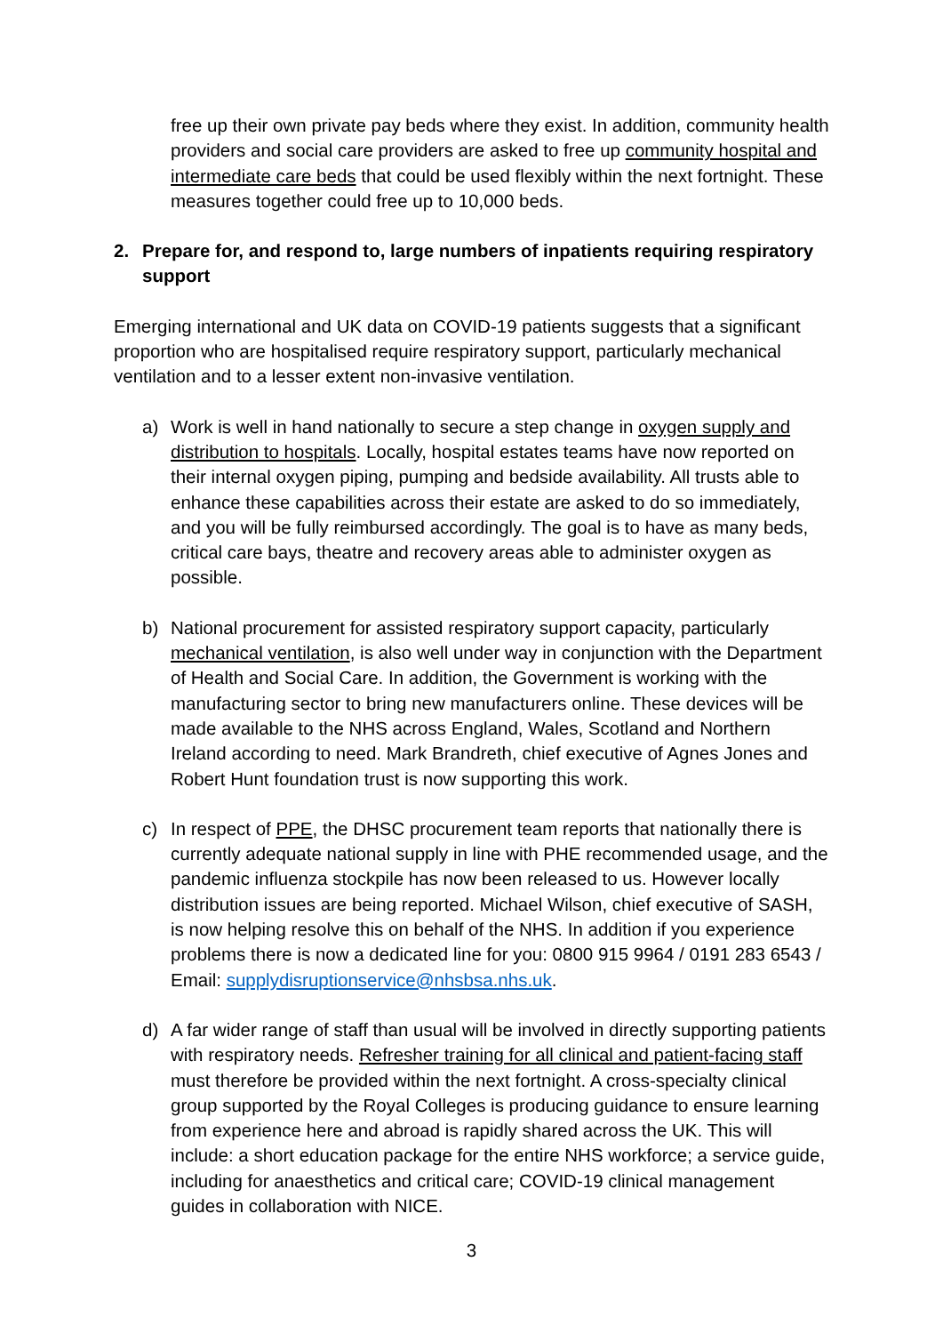free up their own private pay beds where they exist. In addition, community health providers and social care providers are asked to free up community hospital and intermediate care beds that could be used flexibly within the next fortnight. These measures together could free up to 10,000 beds.
2. Prepare for, and respond to, large numbers of inpatients requiring respiratory support
Emerging international and UK data on COVID-19 patients suggests that a significant proportion who are hospitalised require respiratory support, particularly mechanical ventilation and to a lesser extent non-invasive ventilation.
a) Work is well in hand nationally to secure a step change in oxygen supply and distribution to hospitals. Locally, hospital estates teams have now reported on their internal oxygen piping, pumping and bedside availability. All trusts able to enhance these capabilities across their estate are asked to do so immediately, and you will be fully reimbursed accordingly. The goal is to have as many beds, critical care bays, theatre and recovery areas able to administer oxygen as possible.
b) National procurement for assisted respiratory support capacity, particularly mechanical ventilation, is also well under way in conjunction with the Department of Health and Social Care. In addition, the Government is working with the manufacturing sector to bring new manufacturers online. These devices will be made available to the NHS across England, Wales, Scotland and Northern Ireland according to need. Mark Brandreth, chief executive of Agnes Jones and Robert Hunt foundation trust is now supporting this work.
c) In respect of PPE, the DHSC procurement team reports that nationally there is currently adequate national supply in line with PHE recommended usage, and the pandemic influenza stockpile has now been released to us. However locally distribution issues are being reported. Michael Wilson, chief executive of SASH, is now helping resolve this on behalf of the NHS. In addition if you experience problems there is now a dedicated line for you: 0800 915 9964 / 0191 283 6543 / Email: supplydisruptionservice@nhsbsa.nhs.uk.
d) A far wider range of staff than usual will be involved in directly supporting patients with respiratory needs. Refresher training for all clinical and patient-facing staff must therefore be provided within the next fortnight. A cross-specialty clinical group supported by the Royal Colleges is producing guidance to ensure learning from experience here and abroad is rapidly shared across the UK. This will include: a short education package for the entire NHS workforce; a service guide, including for anaesthetics and critical care; COVID-19 clinical management guides in collaboration with NICE.
3